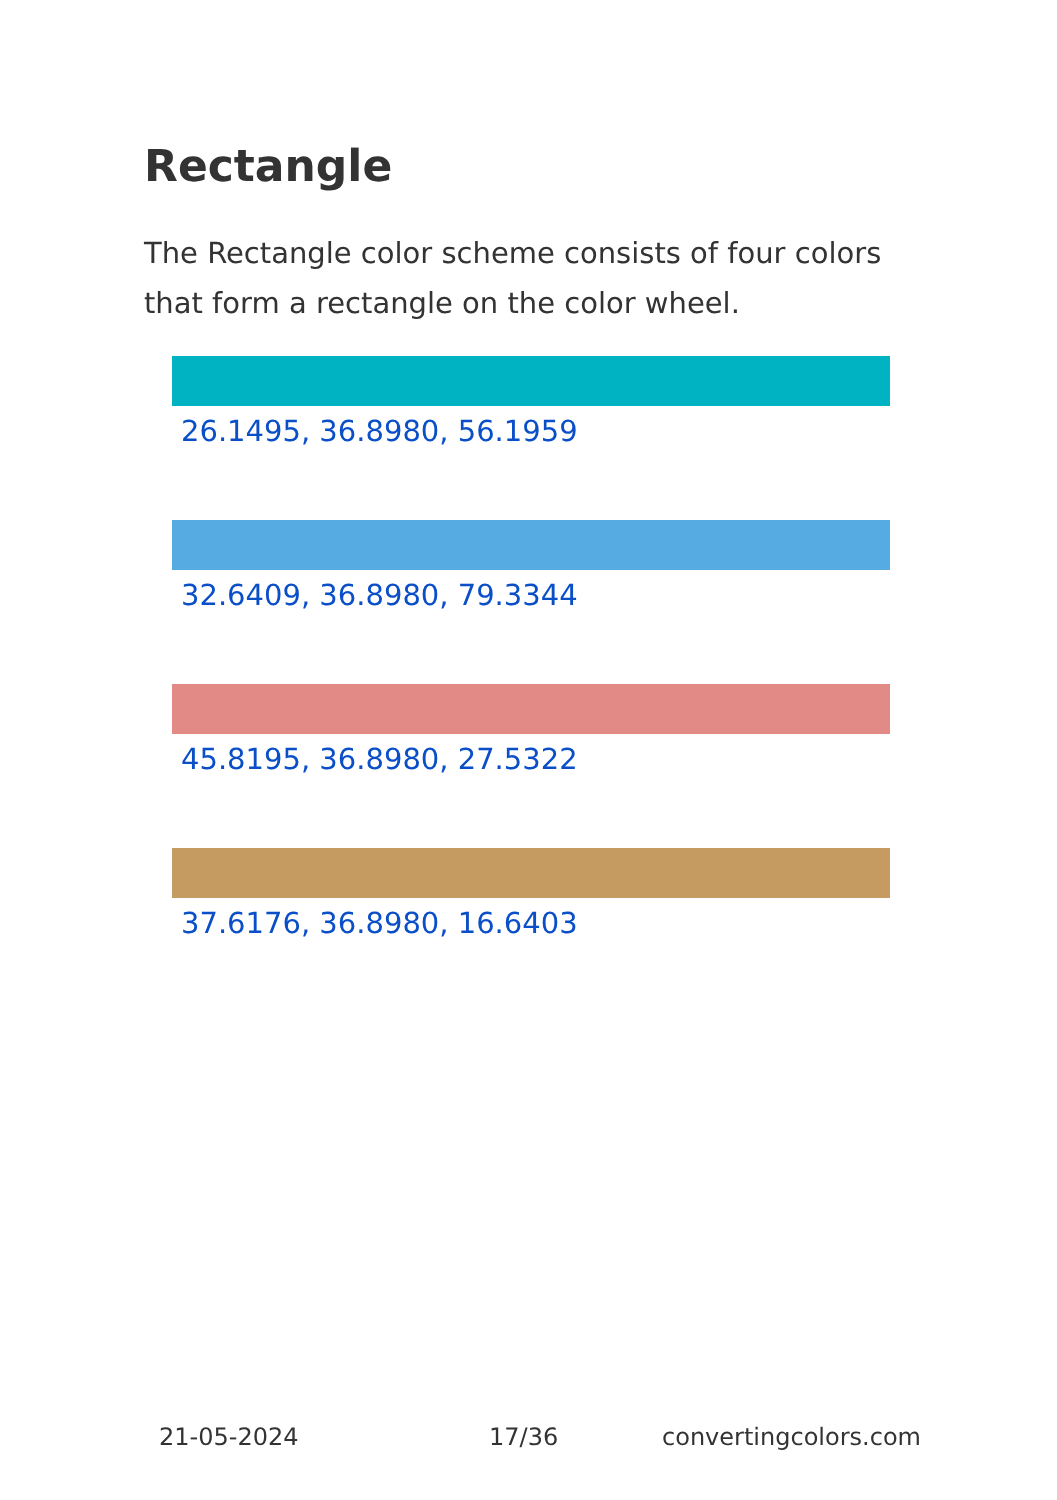Rectangle
The Rectangle color scheme consists of four colors that form a rectangle on the color wheel.
26.1495, 36.8980, 56.1959
32.6409, 36.8980, 79.3344
45.8195, 36.8980, 27.5322
37.6176, 36.8980, 16.6403
21-05-2024 17/36 convertingcolors.com